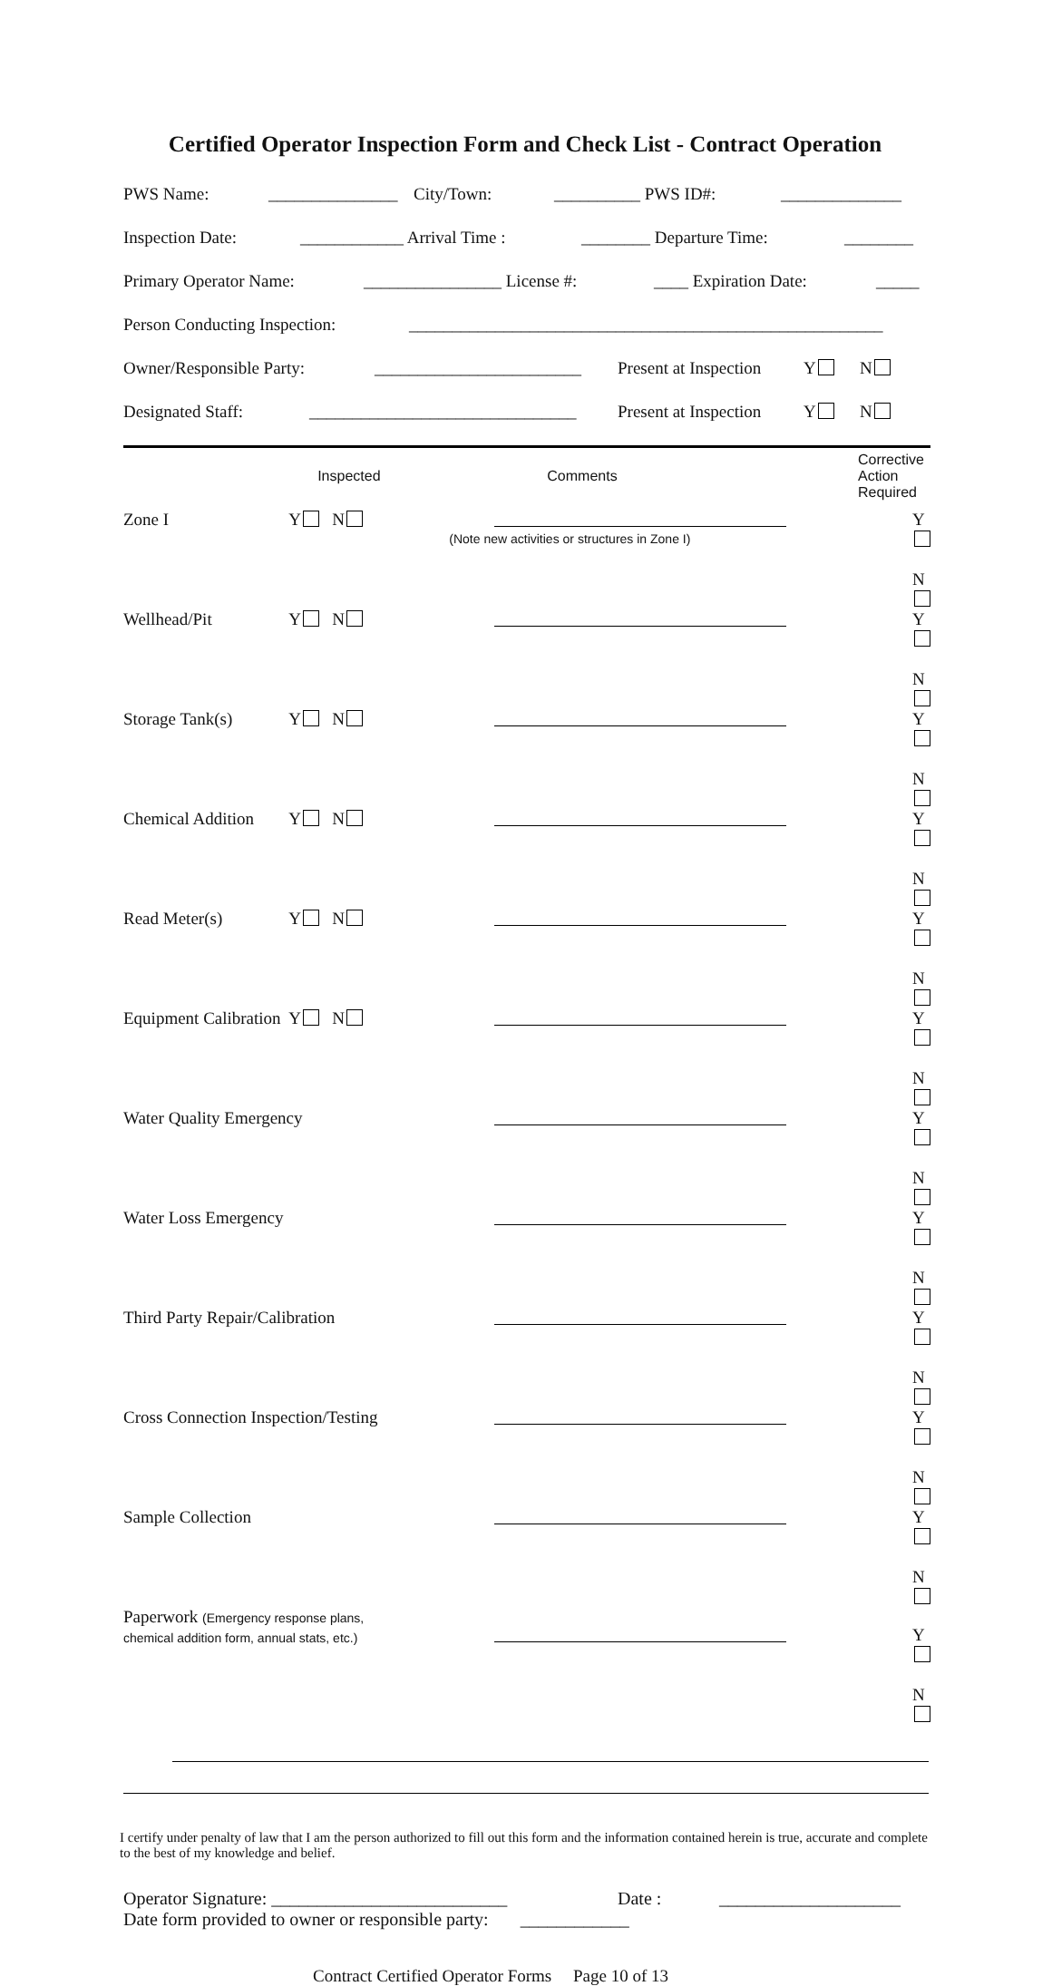Certified Operator Inspection Form and Check List - Contract Operation
PWS Name: _______________ City/Town: __________ PWS ID#: ______________
Inspection Date: ____________ Arrival Time : ________ Departure Time: ________
Primary Operator Name: ________________ License #: ____ Expiration Date: _____
Person Conducting Inspection: _______________________________________________________
Owner/Responsible Party: ________________________ Present at Inspection Y N
Designated Staff: _______________________________ Present at Inspection Y N
| | Inspected | Comments | Corrective Action Required |
| --- | --- | --- | --- |
| Zone I | Y N | (Note new activities or structures in Zone I) | Y N |
| Wellhead/Pit | Y N | | Y N |
| Storage Tank(s) | Y N | | Y N |
| Chemical Addition | Y N | | Y N |
| Read Meter(s) | Y N | | Y N |
| Equipment Calibration | Y N | | Y N |
| Water Quality Emergency | | | Y N |
| Water Loss Emergency | | | Y N |
| Third Party Repair/Calibration | | | Y N |
| Cross Connection Inspection/Testing | | | Y N |
| Sample Collection | | | Y N |
| Paperwork (Emergency response plans, chemical addition form, annual stats, etc.) | | | Y N |
I certify under penalty of law that I am the person authorized to fill out this form and the information contained herein is true, accurate and complete to the best of my knowledge and belief.
Operator Signature: __________________________ Date : ____________________
Date form provided to owner or responsible party: ____________
Contract Certified Operator Forms Page 10 of 13